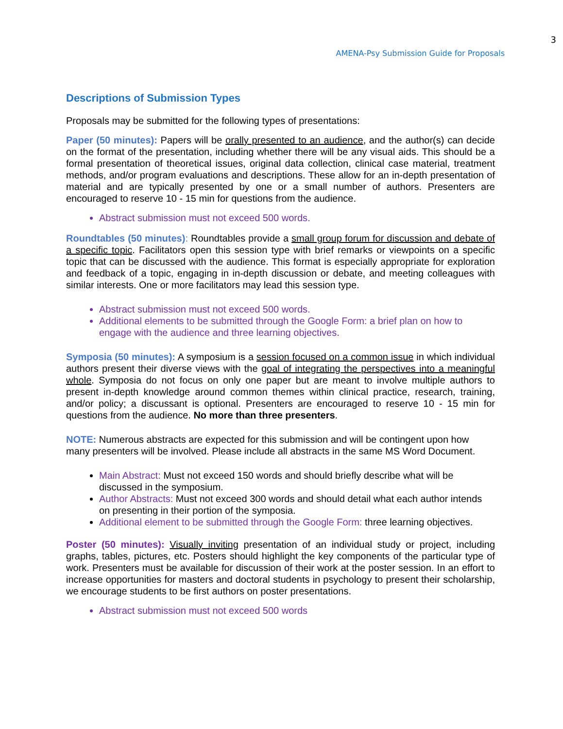3
AMENA-Psy Submission Guide for Proposals
Descriptions of Submission Types
Proposals may be submitted for the following types of presentations:
Paper (50 minutes): Papers will be orally presented to an audience, and the author(s) can decide on the format of the presentation, including whether there will be any visual aids. This should be a formal presentation of theoretical issues, original data collection, clinical case material, treatment methods, and/or program evaluations and descriptions. These allow for an in-depth presentation of material and are typically presented by one or a small number of authors. Presenters are encouraged to reserve 10 - 15 min for questions from the audience.
Abstract submission must not exceed 500 words.
Roundtables (50 minutes): Roundtables provide a small group forum for discussion and debate of a specific topic. Facilitators open this session type with brief remarks or viewpoints on a specific topic that can be discussed with the audience. This format is especially appropriate for exploration and feedback of a topic, engaging in in-depth discussion or debate, and meeting colleagues with similar interests. One or more facilitators may lead this session type.
Abstract submission must not exceed 500 words.
Additional elements to be submitted through the Google Form: a brief plan on how to engage with the audience and three learning objectives.
Symposia (50 minutes): A symposium is a session focused on a common issue in which individual authors present their diverse views with the goal of integrating the perspectives into a meaningful whole. Symposia do not focus on only one paper but are meant to involve multiple authors to present in-depth knowledge around common themes within clinical practice, research, training, and/or policy; a discussant is optional. Presenters are encouraged to reserve 10 - 15 min for questions from the audience. No more than three presenters.
NOTE: Numerous abstracts are expected for this submission and will be contingent upon how many presenters will be involved. Please include all abstracts in the same MS Word Document.
Main Abstract: Must not exceed 150 words and should briefly describe what will be discussed in the symposium.
Author Abstracts: Must not exceed 300 words and should detail what each author intends on presenting in their portion of the symposia.
Additional element to be submitted through the Google Form: three learning objectives.
Poster (50 minutes): Visually inviting presentation of an individual study or project, including graphs, tables, pictures, etc. Posters should highlight the key components of the particular type of work. Presenters must be available for discussion of their work at the poster session. In an effort to increase opportunities for masters and doctoral students in psychology to present their scholarship, we encourage students to be first authors on poster presentations.
Abstract submission must not exceed 500 words